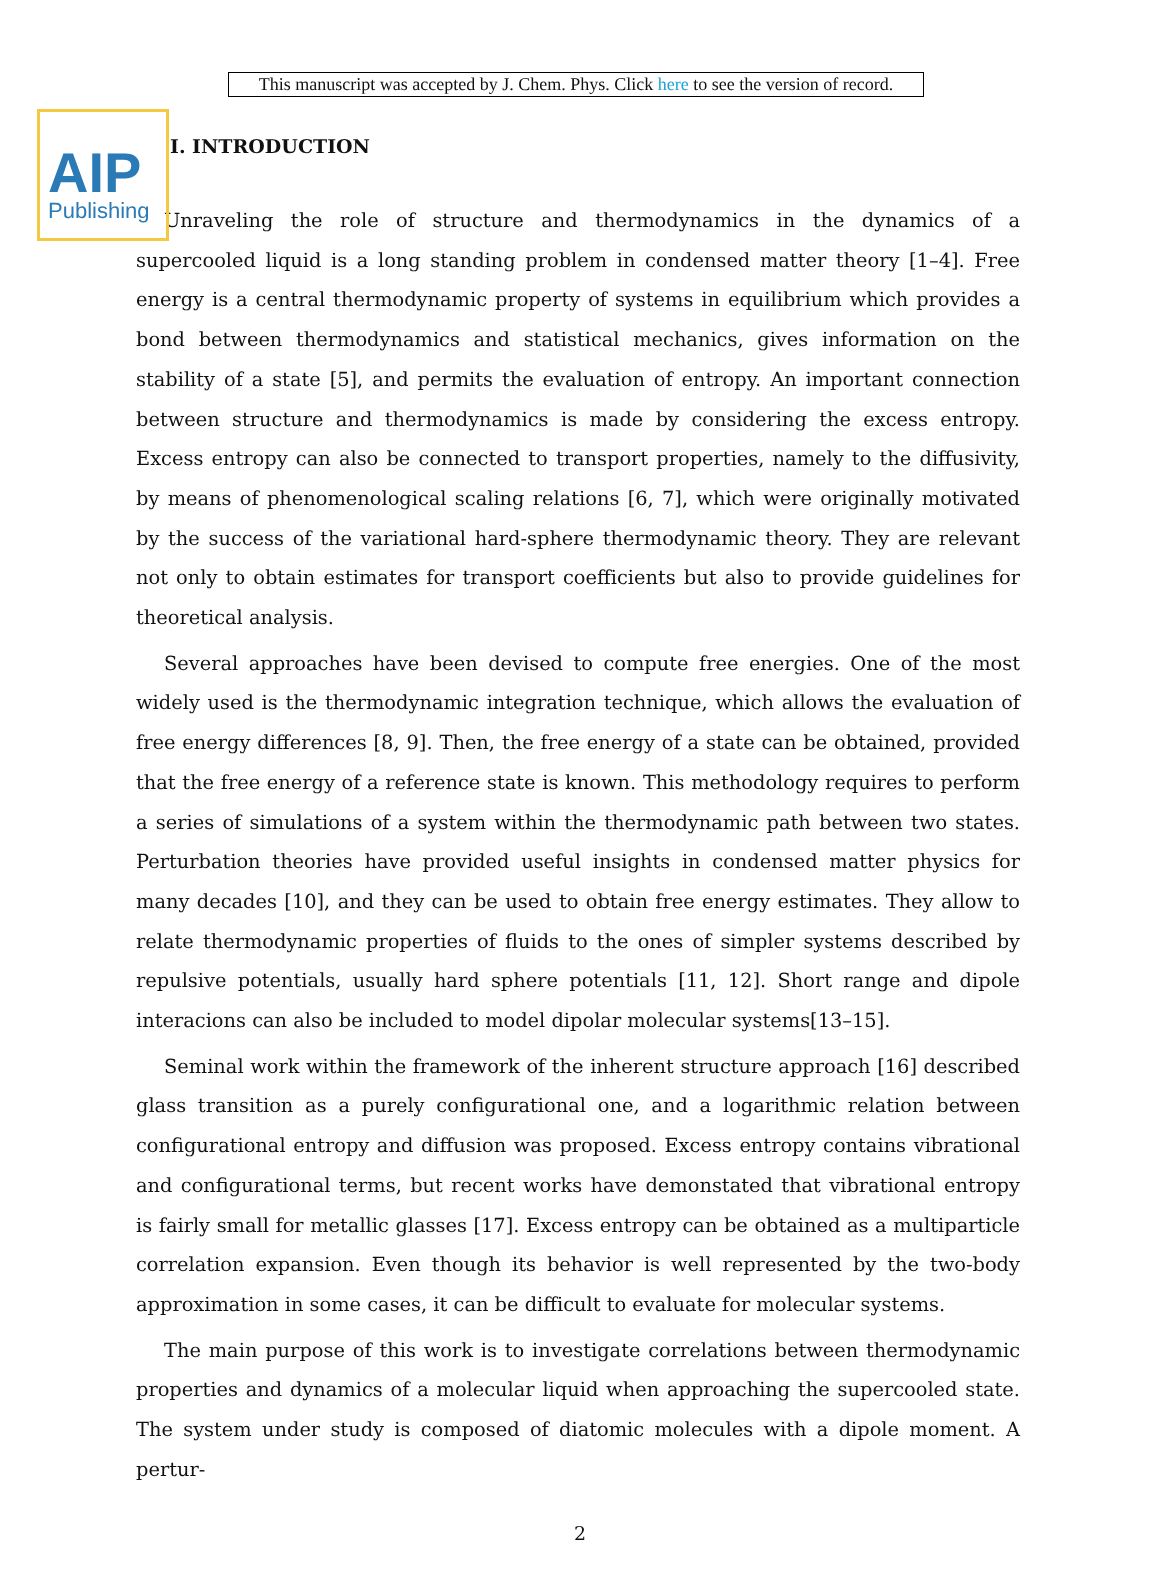AIP
Publishing
This manuscript was accepted by J. Chem. Phys. Click here to see the version of record.
I. INTRODUCTION
Unraveling the role of structure and thermodynamics in the dynamics of a supercooled liquid is a long standing problem in condensed matter theory [1–4]. Free energy is a central thermodynamic property of systems in equilibrium which provides a bond between thermodynamics and statistical mechanics, gives information on the stability of a state [5], and permits the evaluation of entropy. An important connection between structure and thermodynamics is made by considering the excess entropy. Excess entropy can also be connected to transport properties, namely to the diffusivity, by means of phenomenological scaling relations [6, 7], which were originally motivated by the success of the variational hard-sphere thermodynamic theory. They are relevant not only to obtain estimates for transport coefficients but also to provide guidelines for theoretical analysis.
Several approaches have been devised to compute free energies. One of the most widely used is the thermodynamic integration technique, which allows the evaluation of free energy differences [8, 9]. Then, the free energy of a state can be obtained, provided that the free energy of a reference state is known. This methodology requires to perform a series of simulations of a system within the thermodynamic path between two states. Perturbation theories have provided useful insights in condensed matter physics for many decades [10], and they can be used to obtain free energy estimates. They allow to relate thermodynamic properties of fluids to the ones of simpler systems described by repulsive potentials, usually hard sphere potentials [11, 12]. Short range and dipole interacions can also be included to model dipolar molecular systems[13–15].
Seminal work within the framework of the inherent structure approach [16] described glass transition as a purely configurational one, and a logarithmic relation between configurational entropy and diffusion was proposed. Excess entropy contains vibrational and configurational terms, but recent works have demonstated that vibrational entropy is fairly small for metallic glasses [17]. Excess entropy can be obtained as a multiparticle correlation expansion. Even though its behavior is well represented by the two-body approximation in some cases, it can be difficult to evaluate for molecular systems.
The main purpose of this work is to investigate correlations between thermodynamic properties and dynamics of a molecular liquid when approaching the supercooled state. The system under study is composed of diatomic molecules with a dipole moment. A pertur-
2